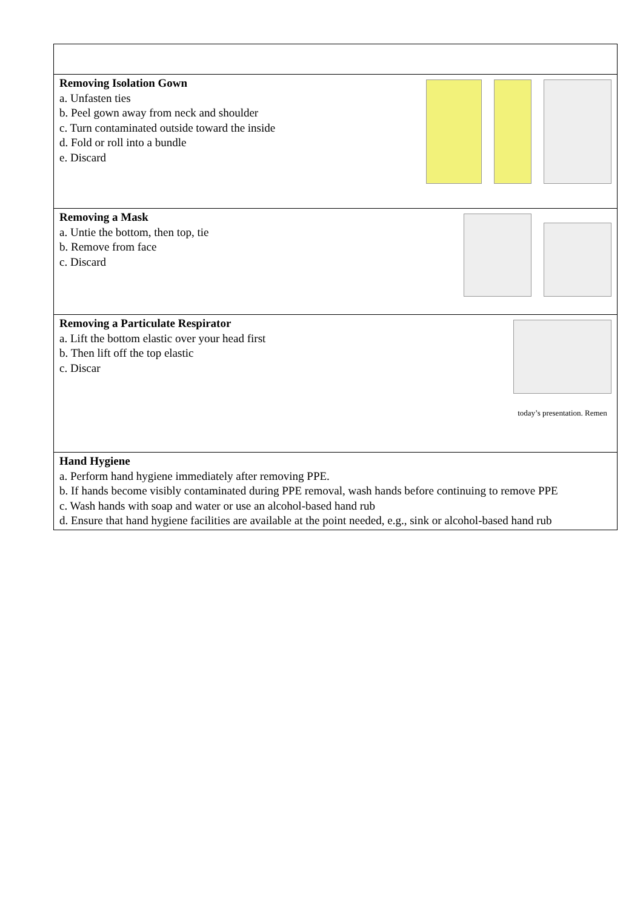| Removing Isolation Gown a. Unfasten ties b. Peel gown away from neck and shoulder c. Turn contaminated outside toward the inside d. Fold or roll into a bundle e. Discard |
| Removing a Mask a. Untie the bottom, then top, tie b. Remove from face c. Discard |
| Removing a Particulate Respirator a. Lift the bottom elastic over your head first b. Then lift off the top elastic c. Discar today’s presentation. Remen |
| Hand Hygiene a. Perform hand hygiene immediately after removing PPE. b. If hands become visibly contaminated during PPE removal, wash hands before continuing to remove PPE c. Wash hands with soap and water or use an alcohol-based hand rub d. Ensure that hand hygiene facilities are available at the point needed, e.g., sink or alcohol-based hand rub |